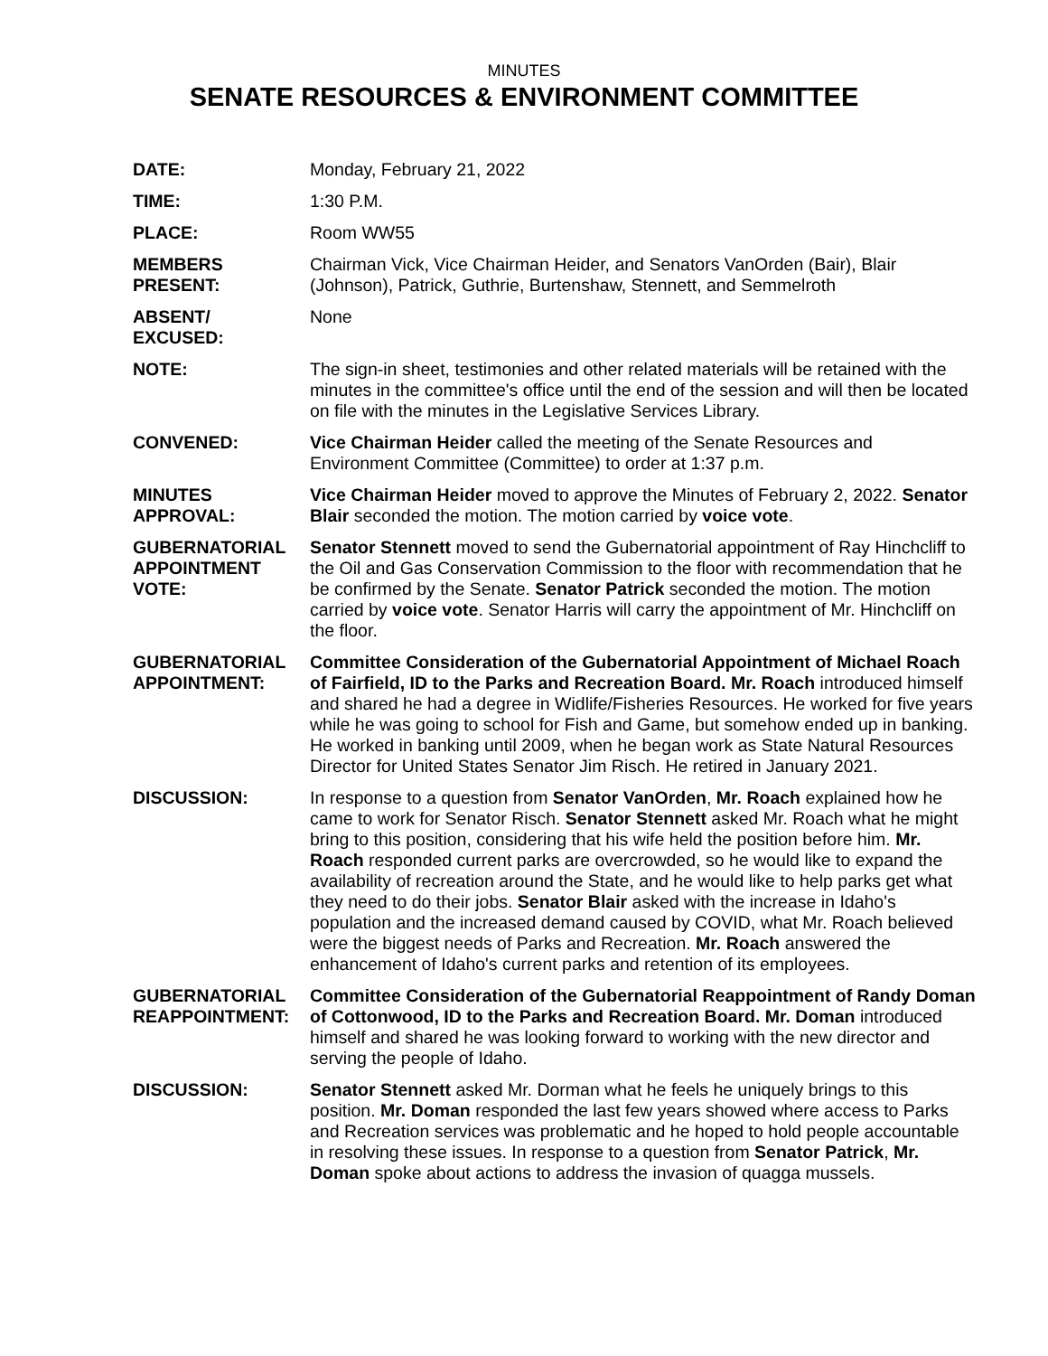MINUTES
SENATE RESOURCES & ENVIRONMENT COMMITTEE
| DATE: | Monday, February 21, 2022 |
| TIME: | 1:30 P.M. |
| PLACE: | Room WW55 |
| MEMBERS PRESENT: | Chairman Vick, Vice Chairman Heider, and Senators VanOrden (Bair), Blair (Johnson), Patrick, Guthrie, Burtenshaw, Stennett, and Semmelroth |
| ABSENT/ EXCUSED: | None |
| NOTE: | The sign-in sheet, testimonies and other related materials will be retained with the minutes in the committee's office until the end of the session and will then be located on file with the minutes in the Legislative Services Library. |
| CONVENED: | Vice Chairman Heider called the meeting of the Senate Resources and Environment Committee (Committee) to order at 1:37 p.m. |
| MINUTES APPROVAL: | Vice Chairman Heider moved to approve the Minutes of February 2, 2022. Senator Blair seconded the motion. The motion carried by voice vote . |
| GUBERNATORIAL APPOINTMENT VOTE: | Senator Stennett moved to send the Gubernatorial appointment of Ray Hinchcliff to the Oil and Gas Conservation Commission to the floor with recommendation that he be confirmed by the Senate. Senator Patrick seconded the motion. The motion carried by voice vote . Senator Harris will carry the appointment of Mr. Hinchcliff on the floor. |
| GUBERNATORIAL APPOINTMENT: | Committee Consideration of the Gubernatorial Appointment of Michael Roach of Fairfield, ID to the Parks and Recreation Board. Mr. Roach introduced himself and shared he had a degree in Widlife/Fisheries Resources. He worked for five years while he was going to school for Fish and Game, but somehow ended up in banking. He worked in banking until 2009, when he began work as State Natural Resources Director for United States Senator Jim Risch. He retired in January 2021. |
| DISCUSSION: | In response to a question from Senator VanOrden , Mr. Roach explained how he came to work for Senator Risch. Senator Stennett asked Mr. Roach what he might bring to this position, considering that his wife held the position before him. Mr. Roach responded current parks are overcrowded, so he would like to expand the availability of recreation around the State, and he would like to help parks get what they need to do their jobs. Senator Blair asked with the increase in Idaho's population and the increased demand caused by COVID, what Mr. Roach believed were the biggest needs of Parks and Recreation. Mr. Roach answered the enhancement of Idaho's current parks and retention of its employees. |
| GUBERNATORIAL REAPPOINTMENT: | Committee Consideration of the Gubernatorial Reappointment of Randy Doman of Cottonwood, ID to the Parks and Recreation Board. Mr. Doman introduced himself and shared he was looking forward to working with the new director and serving the people of Idaho. |
| DISCUSSION: | Senator Stennett asked Mr. Dorman what he feels he uniquely brings to this position. Mr. Doman responded the last few years showed where access to Parks and Recreation services was problematic and he hoped to hold people accountable in resolving these issues. In response to a question from Senator Patrick , Mr. Doman spoke about actions to address the invasion of quagga mussels. |